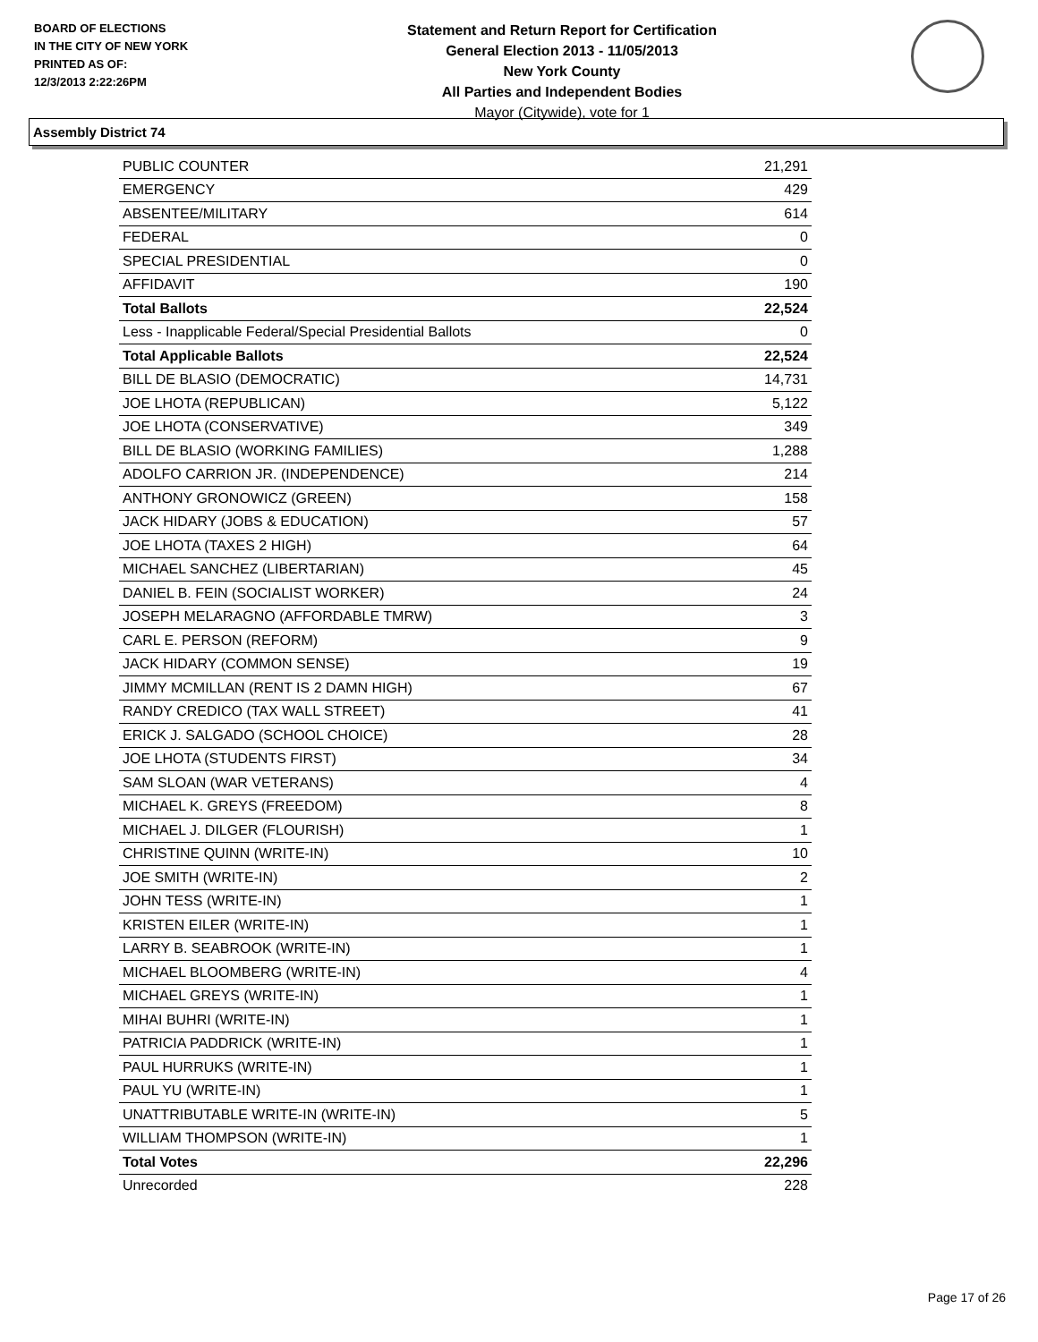BOARD OF ELECTIONS
IN THE CITY OF NEW YORK
PRINTED AS OF:
12/3/2013 2:22:26PM
Statement and Return Report for Certification
General Election 2013 - 11/05/2013
New York County
All Parties and Independent Bodies
Mayor (Citywide), vote for 1
Assembly District 74
| PUBLIC COUNTER | 21,291 |
| EMERGENCY | 429 |
| ABSENTEE/MILITARY | 614 |
| FEDERAL | 0 |
| SPECIAL PRESIDENTIAL | 0 |
| AFFIDAVIT | 190 |
| Total Ballots | 22,524 |
| Less - Inapplicable Federal/Special Presidential Ballots | 0 |
| Total Applicable Ballots | 22,524 |
| BILL DE BLASIO (DEMOCRATIC) | 14,731 |
| JOE LHOTA (REPUBLICAN) | 5,122 |
| JOE LHOTA (CONSERVATIVE) | 349 |
| BILL DE BLASIO (WORKING FAMILIES) | 1,288 |
| ADOLFO CARRION JR. (INDEPENDENCE) | 214 |
| ANTHONY GRONOWICZ (GREEN) | 158 |
| JACK HIDARY (JOBS & EDUCATION) | 57 |
| JOE LHOTA (TAXES 2 HIGH) | 64 |
| MICHAEL SANCHEZ (LIBERTARIAN) | 45 |
| DANIEL B. FEIN (SOCIALIST WORKER) | 24 |
| JOSEPH MELARAGNO (AFFORDABLE TMRW) | 3 |
| CARL E. PERSON (REFORM) | 9 |
| JACK HIDARY (COMMON SENSE) | 19 |
| JIMMY MCMILLAN (RENT IS 2 DAMN HIGH) | 67 |
| RANDY CREDICO (TAX WALL STREET) | 41 |
| ERICK J. SALGADO (SCHOOL CHOICE) | 28 |
| JOE LHOTA (STUDENTS FIRST) | 34 |
| SAM SLOAN (WAR VETERANS) | 4 |
| MICHAEL K. GREYS (FREEDOM) | 8 |
| MICHAEL J. DILGER (FLOURISH) | 1 |
| CHRISTINE QUINN (WRITE-IN) | 10 |
| JOE SMITH (WRITE-IN) | 2 |
| JOHN TESS (WRITE-IN) | 1 |
| KRISTEN EILER (WRITE-IN) | 1 |
| LARRY B. SEABROOK (WRITE-IN) | 1 |
| MICHAEL BLOOMBERG (WRITE-IN) | 4 |
| MICHAEL GREYS (WRITE-IN) | 1 |
| MIHAI BUHRI (WRITE-IN) | 1 |
| PATRICIA PADDRICK (WRITE-IN) | 1 |
| PAUL HURRUKS (WRITE-IN) | 1 |
| PAUL YU (WRITE-IN) | 1 |
| UNATTRIBUTABLE WRITE-IN (WRITE-IN) | 5 |
| WILLIAM THOMPSON (WRITE-IN) | 1 |
| Total Votes | 22,296 |
| Unrecorded | 228 |
Page 17 of 26